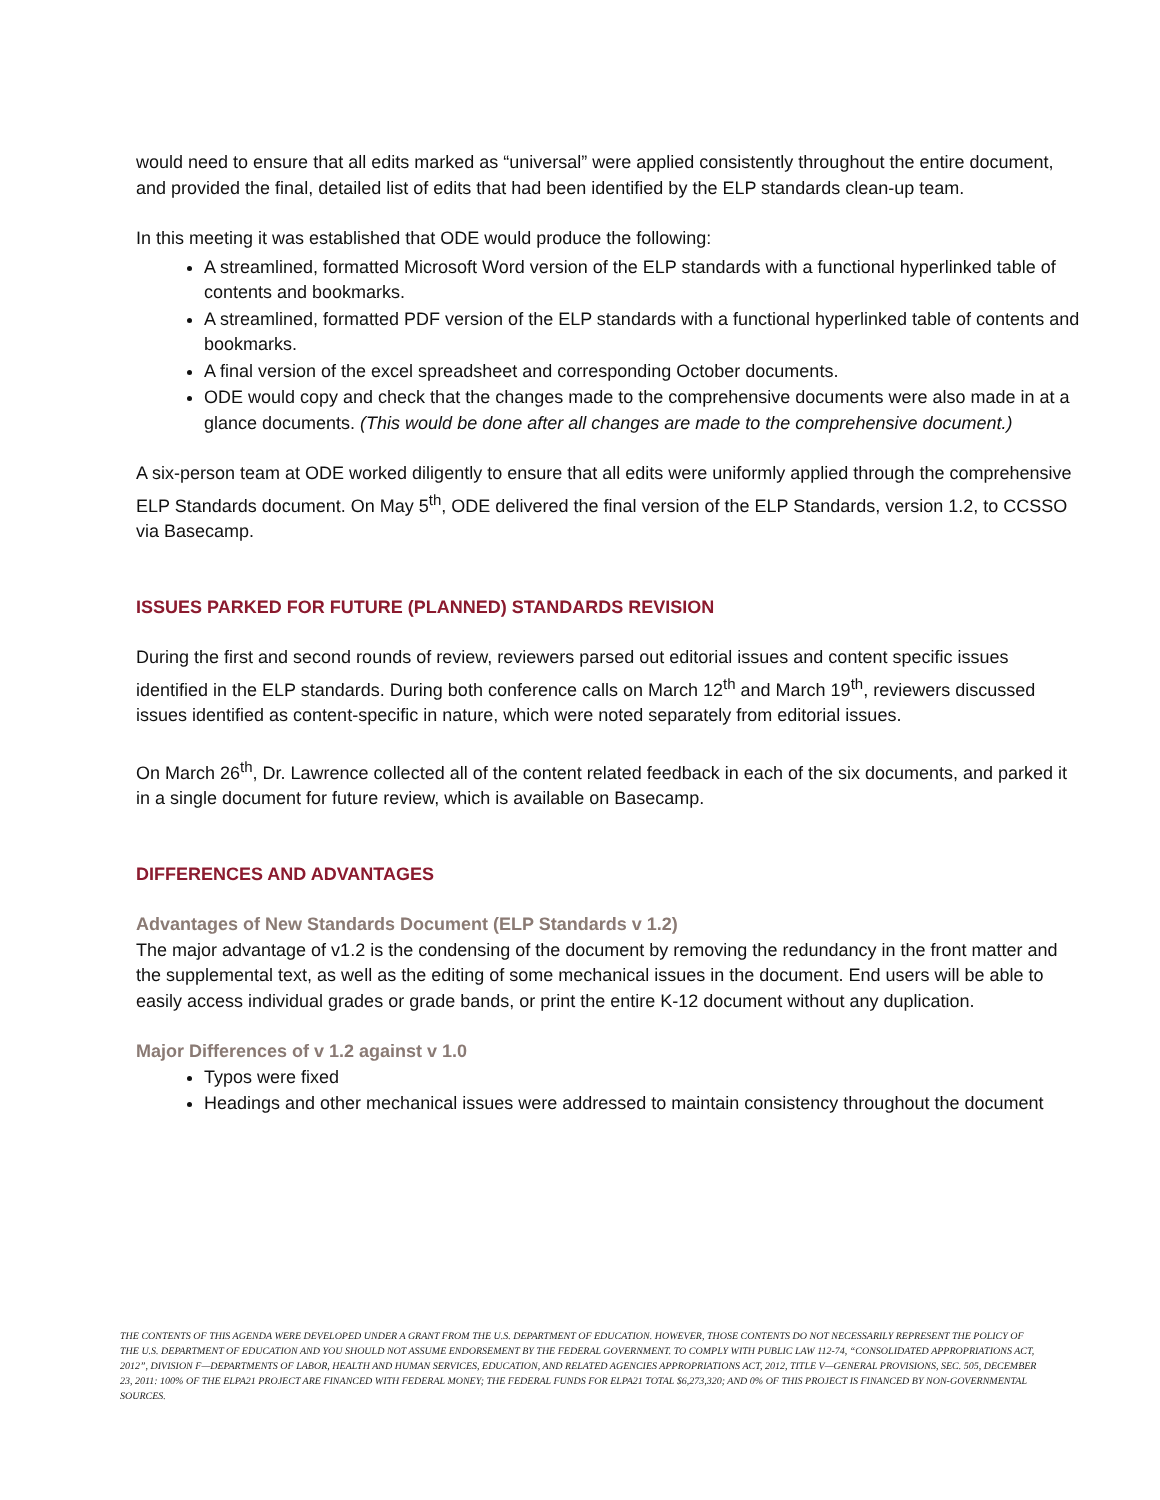would need to ensure that all edits marked as “universal” were applied consistently throughout the entire document, and provided the final, detailed list of edits that had been identified by the ELP standards clean-up team.
In this meeting it was established that ODE would produce the following:
A streamlined, formatted Microsoft Word version of the ELP standards with a functional hyperlinked table of contents and bookmarks.
A streamlined, formatted PDF version of the ELP standards with a functional hyperlinked table of contents and bookmarks.
A final version of the excel spreadsheet and corresponding October documents.
ODE would copy and check that the changes made to the comprehensive documents were also made in at a glance documents. (This would be done after all changes are made to the comprehensive document.)
A six-person team at ODE worked diligently to ensure that all edits were uniformly applied through the comprehensive ELP Standards document. On May 5<sup>th</sup>, ODE delivered the final version of the ELP Standards, version 1.2, to CCSSO via Basecamp.
ISSUES PARKED FOR FUTURE (PLANNED) STANDARDS REVISION
During the first and second rounds of review, reviewers parsed out editorial issues and content specific issues identified in the ELP standards. During both conference calls on March 12<sup>th</sup> and March 19<sup>th</sup>, reviewers discussed issues identified as content-specific in nature, which were noted separately from editorial issues.
On March 26<sup>th</sup>, Dr. Lawrence collected all of the content related feedback in each of the six documents, and parked it in a single document for future review, which is available on Basecamp.
DIFFERENCES AND ADVANTAGES
Advantages of New Standards Document (ELP Standards v 1.2)
The major advantage of v1.2 is the condensing of the document by removing the redundancy in the front matter and the supplemental text, as well as the editing of some mechanical issues in the document. End users will be able to easily access individual grades or grade bands, or print the entire K-12 document without any duplication.
Major Differences of v 1.2 against v 1.0
Typos were fixed
Headings and other mechanical issues were addressed to maintain consistency throughout the document
THE CONTENTS OF THIS AGENDA WERE DEVELOPED UNDER A GRANT FROM THE U.S. DEPARTMENT OF EDUCATION. HOWEVER, THOSE CONTENTS DO NOT NECESSARILY REPRESENT THE POLICY OF THE U.S. DEPARTMENT OF EDUCATION AND YOU SHOULD NOT ASSUME ENDORSEMENT BY THE FEDERAL GOVERNMENT. TO COMPLY WITH PUBLIC LAW 112-74, “CONSOLIDATED APPROPRIATIONS ACT, 2012”, DIVISION F—DEPARTMENTS OF LABOR, HEALTH AND HUMAN SERVICES, EDUCATION, AND RELATED AGENCIES APPROPRIATIONS ACT, 2012, TITLE V—GENERAL PROVISIONS, SEC. 505, DECEMBER 23, 2011: 100% OF THE ELPA21 PROJECT ARE FINANCED WITH FEDERAL MONEY; THE FEDERAL FUNDS FOR ELPA21 TOTAL $6,273,320; AND 0% OF THIS PROJECT IS FINANCED BY NON-GOVERNMENTAL SOURCES.